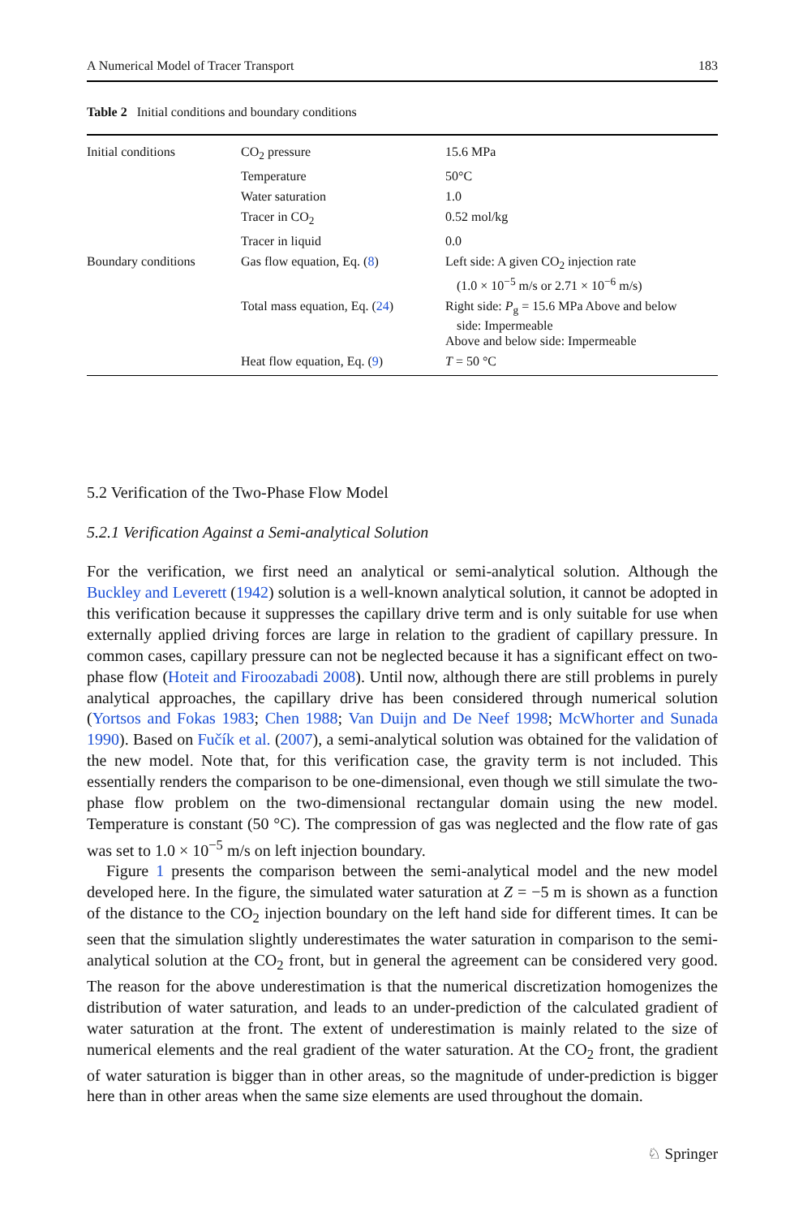A Numerical Model of Tracer Transport 183
Table 2 Initial conditions and boundary conditions
| Initial conditions | CO<sub>2</sub> pressure | 15.6 MPa |
| | Temperature | 50°C |
| | Water saturation | 1.0 |
| | Tracer in CO<sub>2</sub> | 0.52 mol/kg |
| | Tracer in liquid | 0.0 |
| Boundary conditions | Gas flow equation, Eq. ( 8 ) | Left side: A given CO<sub>2</sub> injection rate (1.0 × 10<sup>−5</sup> m/s or 2.71 × 10<sup>−6</sup> m/s) |
| | Total mass equation, Eq. ( 24 ) | Right side: P<sub>g</sub> = 15.6 MPa Above and below side: Impermeable Above and below side: Impermeable |
| | Heat flow equation, Eq. ( 9 ) | T = 50 °C |
5.2 Verification of the Two-Phase Flow Model
5.2.1 Verification Against a Semi-analytical Solution
For the verification, we first need an analytical or semi-analytical solution. Although the Buckley and Leverett (1942) solution is a well-known analytical solution, it cannot be adopted in this verification because it suppresses the capillary drive term and is only suitable for use when externally applied driving forces are large in relation to the gradient of capillary pressure. In common cases, capillary pressure can not be neglected because it has a significant effect on two-phase flow (Hoteit and Firoozabadi 2008). Until now, although there are still problems in purely analytical approaches, the capillary drive has been considered through numerical solution (Yortsos and Fokas 1983; Chen 1988; Van Duijn and De Neef 1998; McWhorter and Sunada 1990). Based on Fučík et al. (2007), a semi-analytical solution was obtained for the validation of the new model. Note that, for this verification case, the gravity term is not included. This essentially renders the comparison to be one-dimensional, even though we still simulate the two-phase flow problem on the two-dimensional rectangular domain using the new model. Temperature is constant (50 °C). The compression of gas was neglected and the flow rate of gas was set to 1.0 × 10<sup>−5</sup> m/s on left injection boundary.
Figure 1 presents the comparison between the semi-analytical model and the new model developed here. In the figure, the simulated water saturation at Z = −5 m is shown as a function of the distance to the CO<sub>2</sub> injection boundary on the left hand side for different times. It can be seen that the simulation slightly underestimates the water saturation in comparison to the semi-analytical solution at the CO<sub>2</sub> front, but in general the agreement can be considered very good. The reason for the above underestimation is that the numerical discretization homogenizes the distribution of water saturation, and leads to an under-prediction of the calculated gradient of water saturation at the front. The extent of underestimation is mainly related to the size of numerical elements and the real gradient of the water saturation. At the CO<sub>2</sub> front, the gradient of water saturation is bigger than in other areas, so the magnitude of under-prediction is bigger here than in other areas when the same size elements are used throughout the domain.
♘ Springer